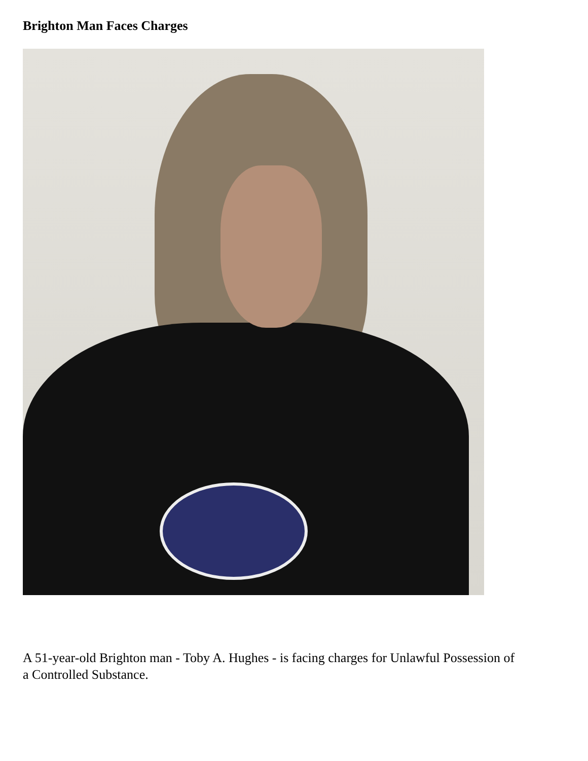Brighton Man Faces Charges
A 51-year-old Brighton man - Toby A. Hughes - is facing charges for Unlawful Possession of a Controlled Substance.